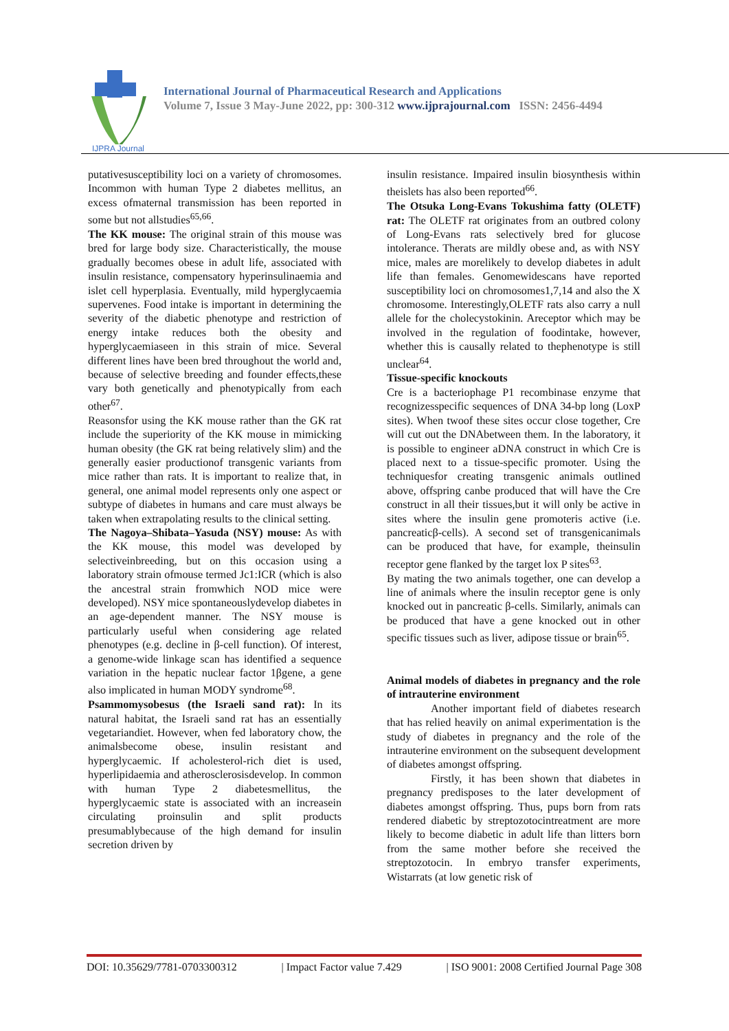IJPRA Journal
International Journal of Pharmaceutical Research and Applications
Volume 7, Issue 3 May-June 2022, pp: 300-312 www.ijprajournal.com ISSN: 2456-4494
putativesusceptibility loci on a variety of chromosomes. Incommon with human Type 2 diabetes mellitus, an excess ofmaternal transmission has been reported in some but not allstudies<sup>65,66</sup>.
The KK mouse: The original strain of this mouse was bred for large body size. Characteristically, the mouse gradually becomes obese in adult life, associated with insulin resistance, compensatory hyperinsulinaemia and islet cell hyperplasia. Eventually, mild hyperglycaemia supervenes. Food intake is important in determining the severity of the diabetic phenotype and restriction of energy intake reduces both the obesity and hyperglycaemiaseen in this strain of mice. Several different lines have been bred throughout the world and, because of selective breeding and founder effects,these vary both genetically and phenotypically from each other<sup>67</sup>.
Reasonsfor using the KK mouse rather than the GK rat include the superiority of the KK mouse in mimicking human obesity (the GK rat being relatively slim) and the generally easier productionof transgenic variants from mice rather than rats. It is important to realize that, in general, one animal model represents only one aspect or subtype of diabetes in humans and care must always be taken when extrapolating results to the clinical setting.
The Nagoya–Shibata–Yasuda (NSY) mouse: As with the KK mouse, this model was developed by selectiveinbreeding, but on this occasion using a laboratory strain ofmouse termed Jc1:ICR (which is also the ancestral strain fromwhich NOD mice were developed). NSY mice spontaneouslydevelop diabetes in an age-dependent manner. The NSY mouse is particularly useful when considering age related phenotypes (e.g. decline in β-cell function). Of interest, a genome-wide linkage scan has identified a sequence variation in the hepatic nuclear factor 1βgene, a gene also implicated in human MODY syndrome<sup>68</sup>.
Psammomysobesus (the Israeli sand rat): In its natural habitat, the Israeli sand rat has an essentially vegetariandiet. However, when fed laboratory chow, the animalsbecome obese, insulin resistant and hyperglycaemic. If acholesterol-rich diet is used, hyperlipidaemia and atherosclerosisdevelop. In common with human Type 2 diabetesmellitus, the hyperglycaemic state is associated with an increasein circulating proinsulin and split products presumablybecause of the high demand for insulin secretion driven by
insulin resistance. Impaired insulin biosynthesis within theislets has also been reported<sup>66</sup>.
The Otsuka Long-Evans Tokushima fatty (OLETF) rat: The OLETF rat originates from an outbred colony of Long-Evans rats selectively bred for glucose intolerance. Therats are mildly obese and, as with NSY mice, males are morelikely to develop diabetes in adult life than females. Genomewidescans have reported susceptibility loci on chromosomes1,7,14 and also the X chromosome. Interestingly,OLETF rats also carry a null allele for the cholecystokinin. Areceptor which may be involved in the regulation of foodintake, however, whether this is causally related to thephenotype is still unclear<sup>64</sup>.
Tissue-specific knockouts
Cre is a bacteriophage P1 recombinase enzyme that recognizesspecific sequences of DNA 34-bp long (LoxP sites). When twoof these sites occur close together, Cre will cut out the DNAbetween them. In the laboratory, it is possible to engineer aDNA construct in which Cre is placed next to a tissue-specific promoter. Using the techniquesfor creating transgenic animals outlined above, offspring canbe produced that will have the Cre construct in all their tissues,but it will only be active in sites where the insulin gene promoteris active (i.e. pancreaticβ-cells). A second set of transgenicanimals can be produced that have, for example, theinsulin receptor gene flanked by the target lox P sites<sup>63</sup>.
By mating the two animals together, one can develop a line of animals where the insulin receptor gene is only knocked out in pancreatic β-cells. Similarly, animals can be produced that have a gene knocked out in other specific tissues such as liver, adipose tissue or brain<sup>65</sup>.
Animal models of diabetes in pregnancy and the role of intrauterine environment
Another important field of diabetes research that has relied heavily on animal experimentation is the study of diabetes in pregnancy and the role of the intrauterine environment on the subsequent development of diabetes amongst offspring.
Firstly, it has been shown that diabetes in pregnancy predisposes to the later development of diabetes amongst offspring. Thus, pups born from rats rendered diabetic by streptozotocintreatment are more likely to become diabetic in adult life than litters born from the same mother before she received the streptozotocin. In embryo transfer experiments, Wistarrats (at low genetic risk of
DOI: 10.35629/7781-0703300312 | Impact Factor value 7.429 | ISO 9001: 2008 Certified Journal Page 308